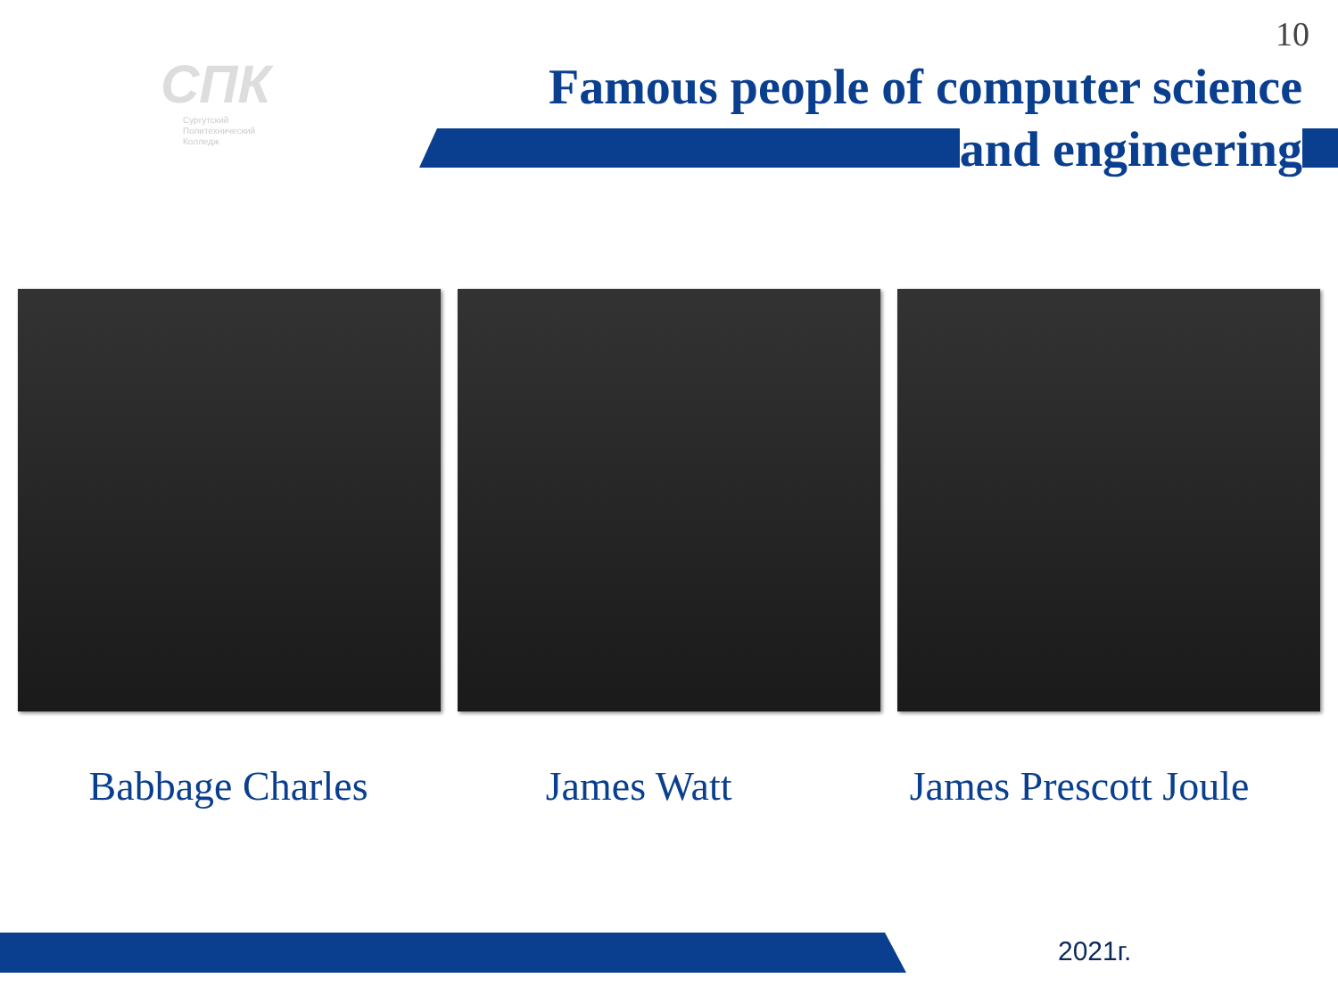10
СПК
Сургутский
Политехнический
Колледж
Famous people of computer science
and engineering
Babbage Charles James Watt James Prescott Joule
2021г.